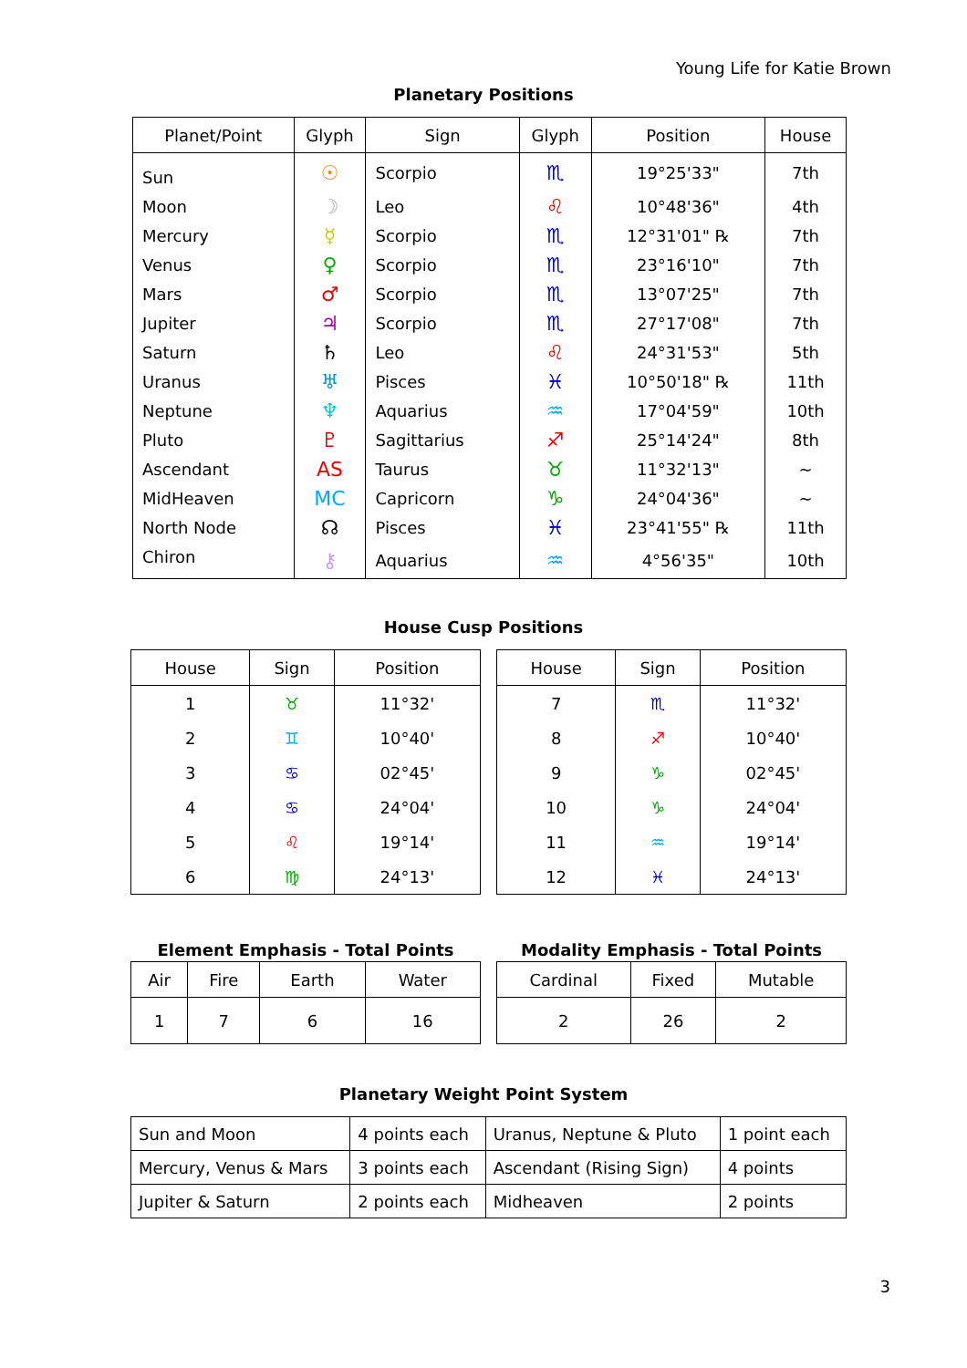Young Life for Katie Brown
Planetary Positions
| Planet/Point | Glyph | Sign | Glyph | Position | House |
| --- | --- | --- | --- | --- | --- |
| Sun | ☉ | Scorpio | ♏ | 19°25'33" | 7th |
| Moon | ☽ | Leo | ♌ | 10°48'36" | 4th |
| Mercury | ☿ | Scorpio | ♏ | 12°31'01" ℞ | 7th |
| Venus | ♀ | Scorpio | ♏ | 23°16'10" | 7th |
| Mars | ♂ | Scorpio | ♏ | 13°07'25" | 7th |
| Jupiter | ♃ | Scorpio | ♏ | 27°17'08" | 7th |
| Saturn | ♄ | Leo | ♌ | 24°31'53" | 5th |
| Uranus | ♅ | Pisces | ♓ | 10°50'18" ℞ | 11th |
| Neptune | ♆ | Aquarius | ♒ | 17°04'59" | 10th |
| Pluto | ♇ | Sagittarius | ♐ | 25°14'24" | 8th |
| Ascendant | AS | Taurus | ♉ | 11°32'13" | ~ |
| MidHeaven | MC | Capricorn | ♑ | 24°04'36" | ~ |
| North Node | ☊ | Pisces | ♓ | 23°41'55" ℞ | 11th |
| Chiron | ⚷ | Aquarius | ♒ | 4°56'35" | 10th |
House Cusp Positions
| House | Sign | Position |
| --- | --- | --- |
| 1 | ♉ | 11°32' |
| 2 | ♊ | 10°40' |
| 3 | ♋ | 02°45' |
| 4 | ♋ | 24°04' |
| 5 | ♌ | 19°14' |
| 6 | ♍ | 24°13' |
| House | Sign | Position |
| --- | --- | --- |
| 7 | ♏ | 11°32' |
| 8 | ♐ | 10°40' |
| 9 | ♑ | 02°45' |
| 10 | ♑ | 24°04' |
| 11 | ♒ | 19°14' |
| 12 | ♓ | 24°13' |
Element Emphasis - Total Points
| Air | Fire | Earth | Water |
| --- | --- | --- | --- |
| 1 | 7 | 6 | 16 |
Modality Emphasis - Total Points
| Cardinal | Fixed | Mutable |
| --- | --- | --- |
| 2 | 26 | 2 |
Planetary Weight Point System
| Sun and Moon | 4 points each | Uranus, Neptune & Pluto | 1 point each |
| Mercury, Venus & Mars | 3 points each | Ascendant (Rising Sign) | 4 points |
| Jupiter & Saturn | 2 points each | Midheaven | 2 points |
3